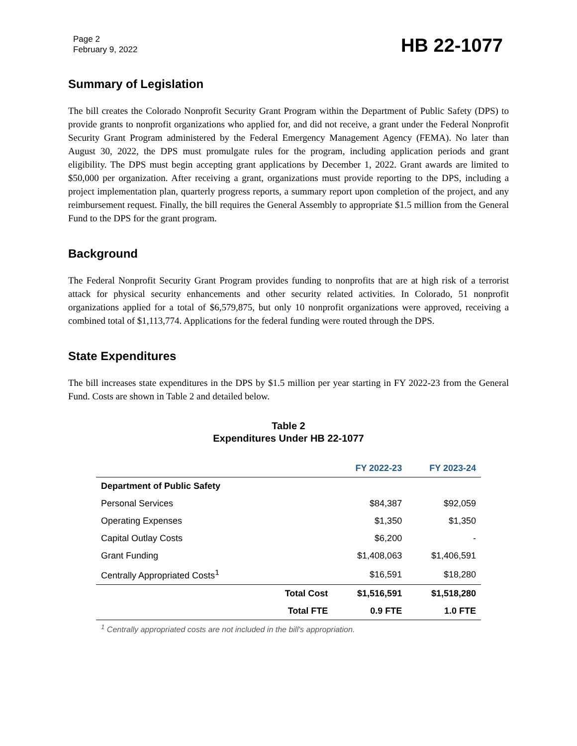Page 2
February 9, 2022
HB 22-1077
Summary of Legislation
The bill creates the Colorado Nonprofit Security Grant Program within the Department of Public Safety (DPS) to provide grants to nonprofit organizations who applied for, and did not receive, a grant under the Federal Nonprofit Security Grant Program administered by the Federal Emergency Management Agency (FEMA). No later than August 30, 2022, the DPS must promulgate rules for the program, including application periods and grant eligibility. The DPS must begin accepting grant applications by December 1, 2022. Grant awards are limited to $50,000 per organization. After receiving a grant, organizations must provide reporting to the DPS, including a project implementation plan, quarterly progress reports, a summary report upon completion of the project, and any reimbursement request. Finally, the bill requires the General Assembly to appropriate $1.5 million from the General Fund to the DPS for the grant program.
Background
The Federal Nonprofit Security Grant Program provides funding to nonprofits that are at high risk of a terrorist attack for physical security enhancements and other security related activities. In Colorado, 51 nonprofit organizations applied for a total of $6,579,875, but only 10 nonprofit organizations were approved, receiving a combined total of $1,113,774. Applications for the federal funding were routed through the DPS.
State Expenditures
The bill increases state expenditures in the DPS by $1.5 million per year starting in FY 2022-23 from the General Fund. Costs are shown in Table 2 and detailed below.
Table 2
Expenditures Under HB 22-1077
| | | FY 2022-23 | FY 2023-24 |
| --- | --- | --- | --- |
| Department of Public Safety | | | |
| Personal Services | | $84,387 | $92,059 |
| Operating Expenses | | $1,350 | $1,350 |
| Capital Outlay Costs | | $6,200 | - |
| Grant Funding | | $1,408,063 | $1,406,591 |
| Centrally Appropriated Costs<sup>1</sup> | | $16,591 | $18,280 |
| | Total Cost | $1,516,591 | $1,518,280 |
| | Total FTE | 0.9 FTE | 1.0 FTE |
<sup>1</sup> Centrally appropriated costs are not included in the bill's appropriation.